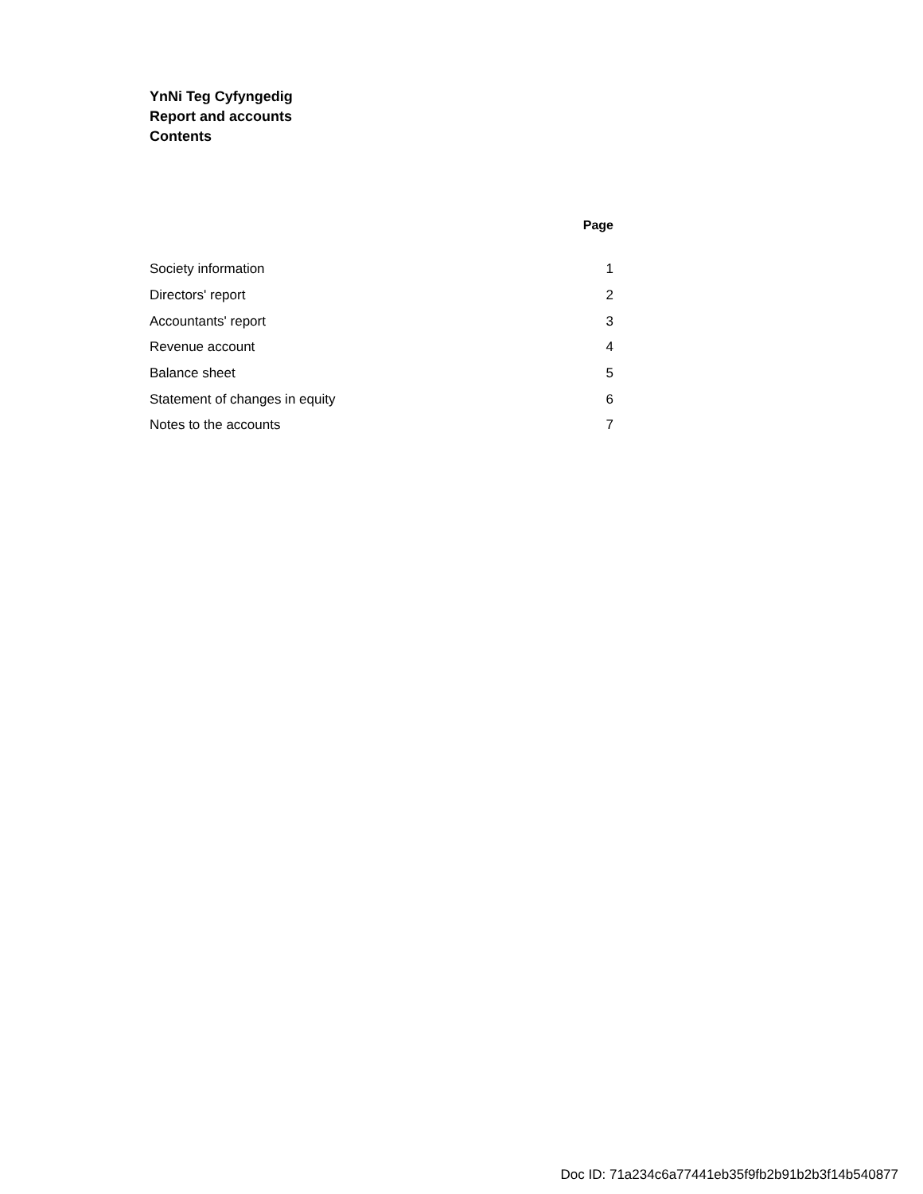YnNi Teg Cyfyngedig
Report and accounts
Contents
| | Page |
| Society information | 1 |
| Directors' report | 2 |
| Accountants' report | 3 |
| Revenue account | 4 |
| Balance sheet | 5 |
| Statement of changes in equity | 6 |
| Notes to the accounts | 7 |
Doc ID: 71a234c6a77441eb35f9fb2b91b2b3f14b540877